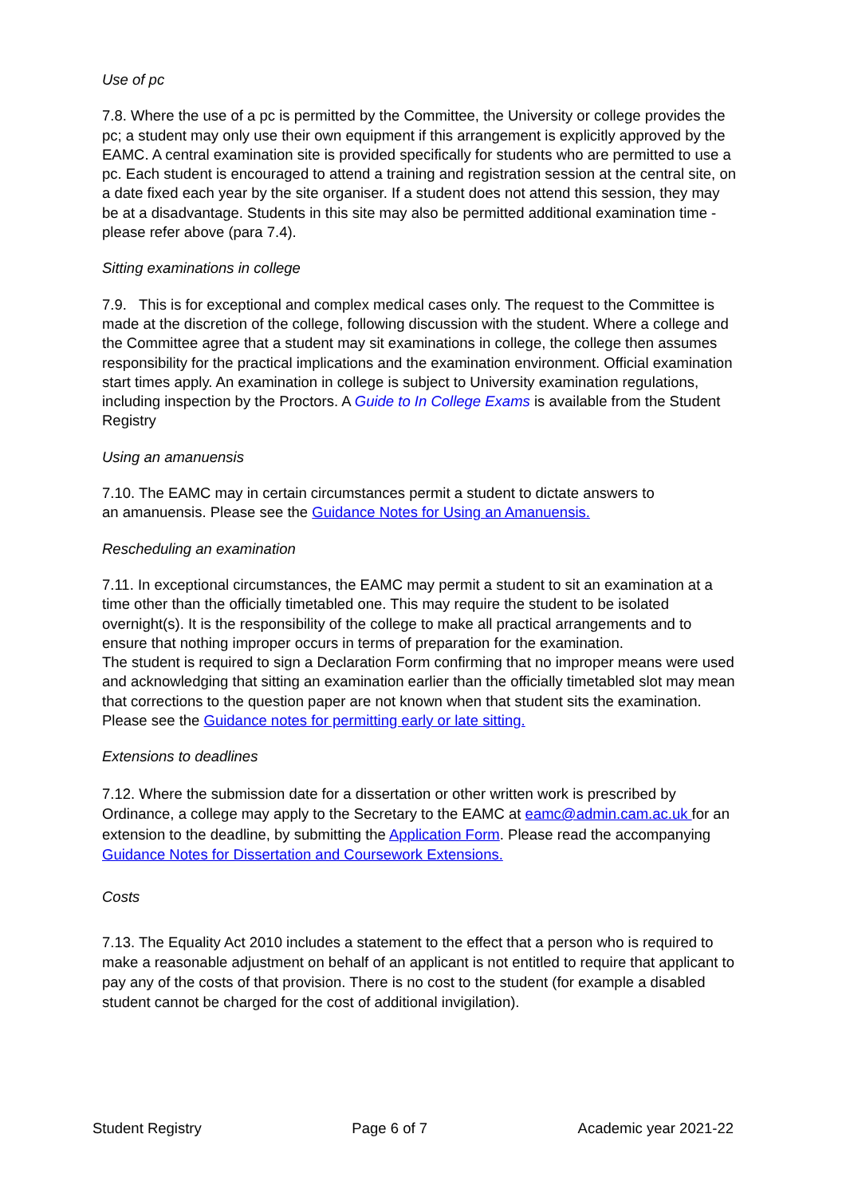Use of pc
7.8. Where the use of a pc is permitted by the Committee, the University or college provides the pc; a student may only use their own equipment if this arrangement is explicitly approved by the EAMC. A central examination site is provided specifically for students who are permitted to use a pc. Each student is encouraged to attend a training and registration session at the central site, on a date fixed each year by the site organiser. If a student does not attend this session, they may be at a disadvantage. Students in this site may also be permitted additional examination time - please refer above (para 7.4).
Sitting examinations in college
7.9. This is for exceptional and complex medical cases only. The request to the Committee is made at the discretion of the college, following discussion with the student. Where a college and the Committee agree that a student may sit examinations in college, the college then assumes responsibility for the practical implications and the examination environment. Official examination start times apply. An examination in college is subject to University examination regulations, including inspection by the Proctors. A Guide to In College Exams is available from the Student Registry
Using an amanuensis
7.10. The EAMC may in certain circumstances permit a student to dictate answers to
an amanuensis. Please see the Guidance Notes for Using an Amanuensis.
Rescheduling an examination
7.11. In exceptional circumstances, the EAMC may permit a student to sit an examination at a time other than the officially timetabled one. This may require the student to be isolated overnight(s). It is the responsibility of the college to make all practical arrangements and to ensure that nothing improper occurs in terms of preparation for the examination.
The student is required to sign a Declaration Form confirming that no improper means were used and acknowledging that sitting an examination earlier than the officially timetabled slot may mean that corrections to the question paper are not known when that student sits the examination. Please see the Guidance notes for permitting early or late sitting.
Extensions to deadlines
7.12. Where the submission date for a dissertation or other written work is prescribed by Ordinance, a college may apply to the Secretary to the EAMC at eamc@admin.cam.ac.uk for an extension to the deadline, by submitting the Application Form. Please read the accompanying Guidance Notes for Dissertation and Coursework Extensions.
Costs
7.13. The Equality Act 2010 includes a statement to the effect that a person who is required to make a reasonable adjustment on behalf of an applicant is not entitled to require that applicant to pay any of the costs of that provision. There is no cost to the student (for example a disabled student cannot be charged for the cost of additional invigilation).
Student Registry Page 6 of 7 Academic year 2021-22